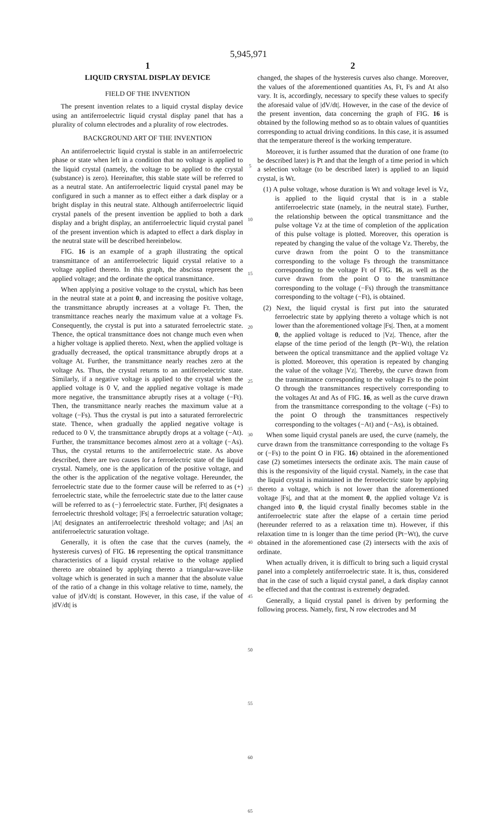5,945,971
1
LIQUID CRYSTAL DISPLAY DEVICE
FIELD OF THE INVENTION
The present invention relates to a liquid crystal display device using an antiferroelectric liquid crystal display panel that has a plurality of column electrodes and a plurality of row electrodes.
BACKGROUND ART OF THE INVENTION
An antiferroelectric liquid crystal is stable in an antiferroelectric phase or state when left in a condition that no voltage is applied to the liquid crystal (namely, the voltage to be applied to the crystal (substance) is zero). Hereinafter, this stable state will be referred to as a neutral state. An antiferroelectric liquid crystal panel may be configured in such a manner as to effect either a dark display or a bright display in this neutral state. Although antiferroelectric liquid crystal panels of the present invention be applied to both a dark display and a bright display, an antiferroelectric liquid crystal panel of the present invention which is adapted to effect a dark display in the neutral state will be described hereinbelow.
FIG. 16 is an example of a graph illustrating the optical transmittance of an antiferroelectric liquid crystal relative to a voltage applied thereto. In this graph, the abscissa represent the applied voltage; and the ordinate the optical transmittance.
When applying a positive voltage to the crystal, which has been in the neutral state at a point 0, and increasing the positive voltage, the transmittance abruptly increases at a voltage Ft. Then, the transmittance reaches nearly the maximum value at a voltage Fs. Consequently, the crystal is put into a saturated ferroelectric state. Thence, the optical transmittance does not change much even when a higher voltage is applied thereto. Next, when the applied voltage is gradually decreased, the optical transmittance abruptly drops at a voltage At. Further, the transmittance nearly reaches zero at the voltage As. Thus, the crystal returns to an antiferroelectric state. Similarly, if a negative voltage is applied to the crystal when the applied voltage is 0 V, and the applied negative voltage is made more negative, the transmittance abruptly rises at a voltage (−Ft). Then, the transmittance nearly reaches the maximum value at a voltage (−Fs). Thus the crystal is put into a saturated ferrorelectric state. Thence, when gradually the applied negative voltage is reduced to 0 V, the transmittance abruptly drops at a voltage (−At). Further, the transmittance becomes almost zero at a voltage (−As). Thus, the crystal returns to the antiferroelectric state. As above described, there are two causes for a ferroelectric state of the liquid crystal. Namely, one is the application of the positive voltage, and the other is the application of the negative voltage. Hereunder, the ferroelectric state due to the former cause will be referred to as (+) ferroelectric state, while the ferroelectric state due to the latter cause will be referred to as (−) ferroelectric state. Further, |Ft| designates a ferroelectric threshold voltage; |Fs| a ferroelectric saturation voltage; |At| designates an antiferroelectric threshold voltage; and |As| an antiferroelectric saturation voltage.
Generally, it is often the case that the curves (namely, the hysteresis curves) of FIG. 16 representing the optical transmittance characteristics of a liquid crystal relative to the voltage applied thereto are obtained by applying thereto a triangular-wave-like voltage which is generated in such a manner that the absolute value of the ratio of a change in this voltage relative to time, namely, the value of |dV/dt| is constant. However, in this case, if the value of |dV/dt| is
5
10
15
20
25
30
35
40
45
50
55
60
65
2
changed, the shapes of the hysteresis curves also change. Moreover, the values of the aforementioned quantities As, Ft, Fs and At also vary. It is, accordingly, necessary to specify these values to specify the aforesaid value of |dV/dt|. However, in the case of the device of the present invention, data concerning the graph of FIG. 16 is obtained by the following method so as to obtain values of quantities corresponding to actual driving conditions. In this case, it is assumed that the temperature thereof is the working temperature.
Moreover, it is further assumed that the duration of one frame (to be described later) is Pt and that the length of a time period in which a selection voltage (to be described later) is applied to an liquid crystal, is Wt.
(1) A pulse voltage, whose duration is Wt and voltage level is Vz, is applied to the liquid crystal that is in a stable antiferroelectric state (namely, in the neutral state). Further, the relationship between the optical transmittance and the pulse voltage Vz at the time of completion of the application of this pulse voltage is plotted. Moreover, this operation is repeated by changing the value of the voltage Vz. Thereby, the curve drawn from the point O to the transmittance corresponding to the voltage Fs through the transmittance corresponding to the voltage Ft of FIG. 16, as well as the curve drawn from the point O to the transmittance corresponding to the voltage (−Fs) through the transmittance corresponding to the voltage (−Ft), is obtained.
(2) Next, the liquid crystal is first put into the saturated ferroelectric state by applying thereto a voltage which is not lower than the aforementioned voltage |Fs|. Then, at a moment 0, the applied voltage is reduced to |Vz|. Thence, after the elapse of the time period of the length (Pt−Wt), the relation between the optical transmittance and the applied voltage Vz is plotted. Moreover, this operation is repeated by changing the value of the voltage |Vz|. Thereby, the curve drawn from the transmittance corresponding to the voltage Fs to the point O through the transmittances respectively corresponding to the voltages At and As of FIG. 16, as well as the curve drawn from the transmittance corresponding to the voltage (−Fs) to the point O through the transmittances respectively corresponding to the voltages (−At) and (−As), is obtained.
When some liquid crystal panels are used, the curve (namely, the curve drawn from the transmittance corresponding to the voltage Fs or (−Fs) to the point O in FIG. 16) obtained in the aforementioned case (2) sometimes intersects the ordinate axis. The main cause of this is the responsivity of the liquid crystal. Namely, in the case that the liquid crystal is maintained in the ferroelectric state by applying thereto a voltage, which is not lower than the aforementioned voltage |Fs|, and that at the moment 0, the applied voltage Vz is changed into 0, the liquid crystal finally becomes stable in the antiferroelectric state after the elapse of a certain time period (hereunder referred to as a relaxation time tn). However, if this relaxation time tn is longer than the time period (Pt−Wt), the curve obtained in the aforementioned case (2) intersects with the axis of ordinate.
When actually driven, it is difficult to bring such a liquid crystal panel into a completely antiferroelectric state. It is, thus, considered that in the case of such a liquid crystal panel, a dark display cannot be effected and that the contrast is extremely degraded.
Generally, a liquid crystal panel is driven by performing the following process. Namely, first, N row electrodes and M